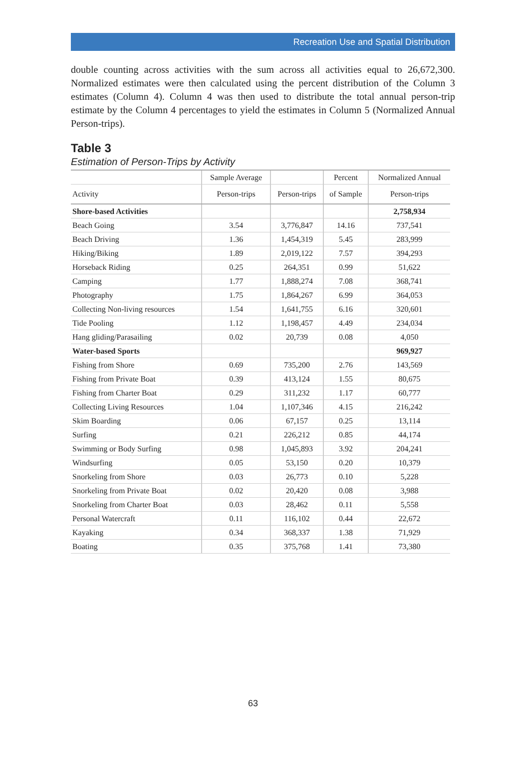Recreation Use and Spatial Distribution
double counting across activities with the sum across all activities equal to 26,672,300. Normalized estimates were then calculated using the percent distribution of the Column 3 estimates (Column 4). Column 4 was then used to distribute the total annual person-trip estimate by the Column 4 percentages to yield the estimates in Column 5 (Normalized Annual Person-trips).
Table 3
Estimation of Person-Trips by Activity
| | Sample Average | | Percent | Normalized Annual |
| --- | --- | --- | --- | --- |
| Activity | Person-trips | Person-trips | of Sample | Person-trips |
| Shore-based Activities | | | | 2,758,934 |
| Beach Going | 3.54 | 3,776,847 | 14.16 | 737,541 |
| Beach Driving | 1.36 | 1,454,319 | 5.45 | 283,999 |
| Hiking/Biking | 1.89 | 2,019,122 | 7.57 | 394,293 |
| Horseback Riding | 0.25 | 264,351 | 0.99 | 51,622 |
| Camping | 1.77 | 1,888,274 | 7.08 | 368,741 |
| Photography | 1.75 | 1,864,267 | 6.99 | 364,053 |
| Collecting Non-living resources | 1.54 | 1,641,755 | 6.16 | 320,601 |
| Tide Pooling | 1.12 | 1,198,457 | 4.49 | 234,034 |
| Hang gliding/Parasailing | 0.02 | 20,739 | 0.08 | 4,050 |
| Water-based Sports | | | | 969,927 |
| Fishing from Shore | 0.69 | 735,200 | 2.76 | 143,569 |
| Fishing from Private Boat | 0.39 | 413,124 | 1.55 | 80,675 |
| Fishing from Charter Boat | 0.29 | 311,232 | 1.17 | 60,777 |
| Collecting Living Resources | 1.04 | 1,107,346 | 4.15 | 216,242 |
| Skim Boarding | 0.06 | 67,157 | 0.25 | 13,114 |
| Surfing | 0.21 | 226,212 | 0.85 | 44,174 |
| Swimming or Body Surfing | 0.98 | 1,045,893 | 3.92 | 204,241 |
| Windsurfing | 0.05 | 53,150 | 0.20 | 10,379 |
| Snorkeling from Shore | 0.03 | 26,773 | 0.10 | 5,228 |
| Snorkeling from Private Boat | 0.02 | 20,420 | 0.08 | 3,988 |
| Snorkeling from Charter Boat | 0.03 | 28,462 | 0.11 | 5,558 |
| Personal Watercraft | 0.11 | 116,102 | 0.44 | 22,672 |
| Kayaking | 0.34 | 368,337 | 1.38 | 71,929 |
| Boating | 0.35 | 375,768 | 1.41 | 73,380 |
63